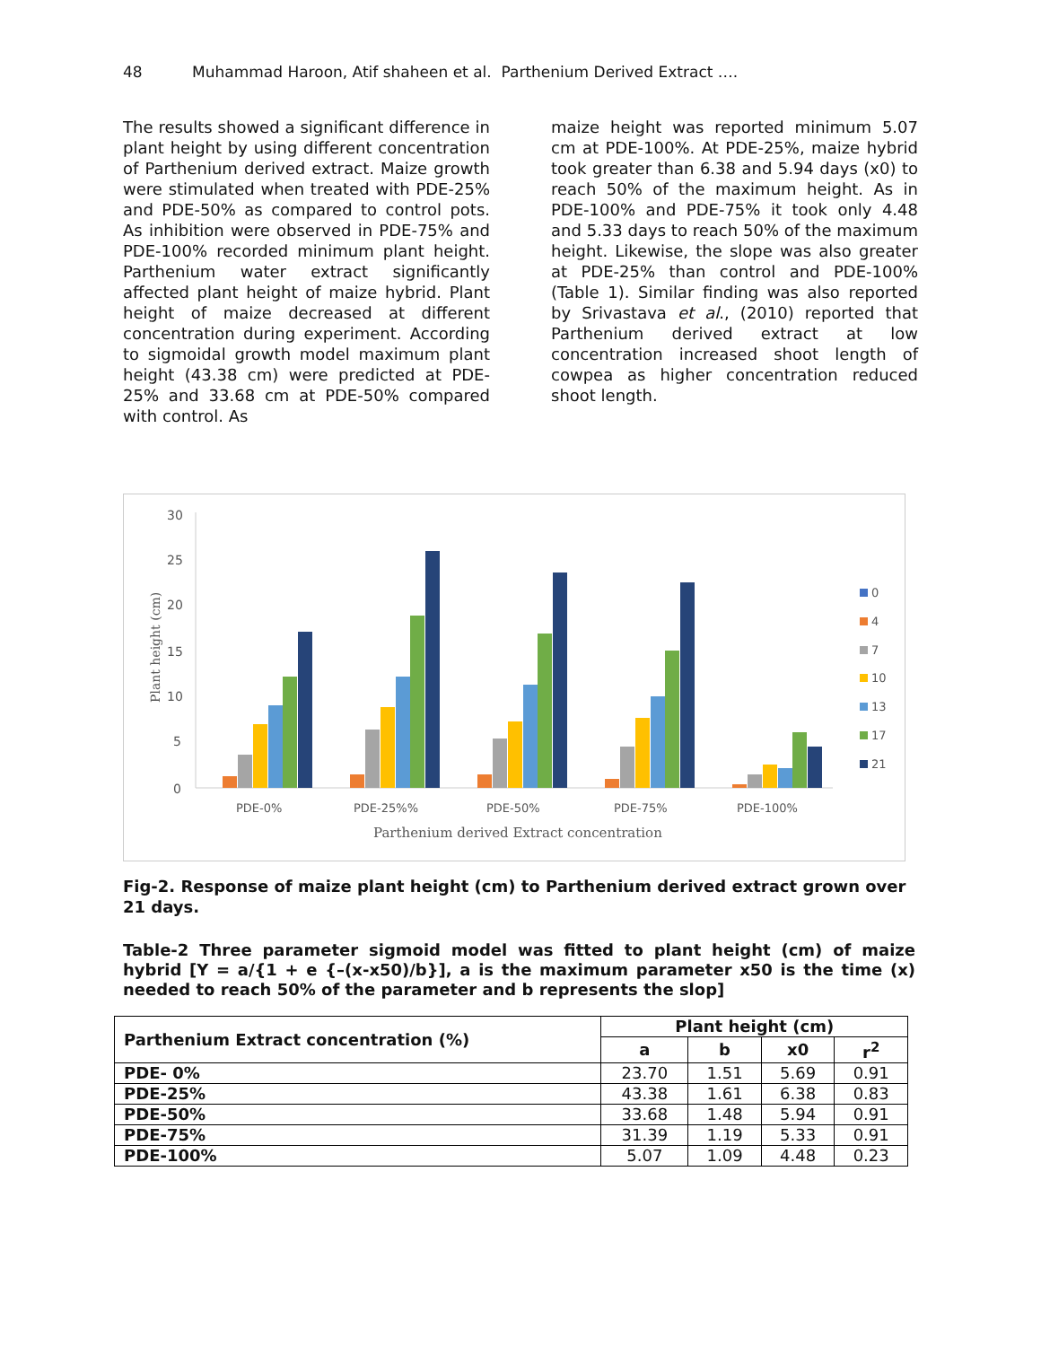48 Muhammad Haroon, Atif shaheen et al. Parthenium Derived Extract ….
The results showed a significant difference in plant height by using different concentration of Parthenium derived extract. Maize growth were stimulated when treated with PDE-25% and PDE-50% as compared to control pots. As inhibition were observed in PDE-75% and PDE-100% recorded minimum plant height. Parthenium water extract significantly affected plant height of maize hybrid. Plant height of maize decreased at different concentration during experiment. According to sigmoidal growth model maximum plant height (43.38 cm) were predicted at PDE-25% and 33.68 cm at PDE-50% compared with control. As
maize height was reported minimum 5.07 cm at PDE-100%. At PDE-25%, maize hybrid took greater than 6.38 and 5.94 days (x0) to reach 50% of the maximum height. As in PDE-100% and PDE-75% it took only 4.48 and 5.33 days to reach 50% of the maximum height. Likewise, the slope was also greater at PDE-25% than control and PDE-100% (Table 1). Similar finding was also reported by Srivastava et al., (2010) reported that Parthenium derived extract at low concentration increased shoot length of cowpea as higher concentration reduced shoot length.
30
25
20
15
10
5
0
Plant height (cm)
PDE-0%
PDE-25%%
PDE-50%
PDE-75%
PDE-100%
Parthenium derived Extract concentration
0
4
7
10
13
17
21
Fig-2. Response of maize plant height (cm) to Parthenium derived extract grown over 21 days.
Table-2 Three parameter sigmoid model was fitted to plant height (cm) of maize hybrid [Y = a/{1 + e {–(x-x50)/b}], a is the maximum parameter x50 is the time (x) needed to reach 50% of the parameter and b represents the slop]
| Parthenium Extract concentration (%) | Plant height (cm) | | | |
| --- | --- | --- | --- | --- |
| | a | b | x0 | r<sup>2</sup> |
| PDE- 0% | 23.70 | 1.51 | 5.69 | 0.91 |
| PDE-25% | 43.38 | 1.61 | 6.38 | 0.83 |
| PDE-50% | 33.68 | 1.48 | 5.94 | 0.91 |
| PDE-75% | 31.39 | 1.19 | 5.33 | 0.91 |
| PDE-100% | 5.07 | 1.09 | 4.48 | 0.23 |